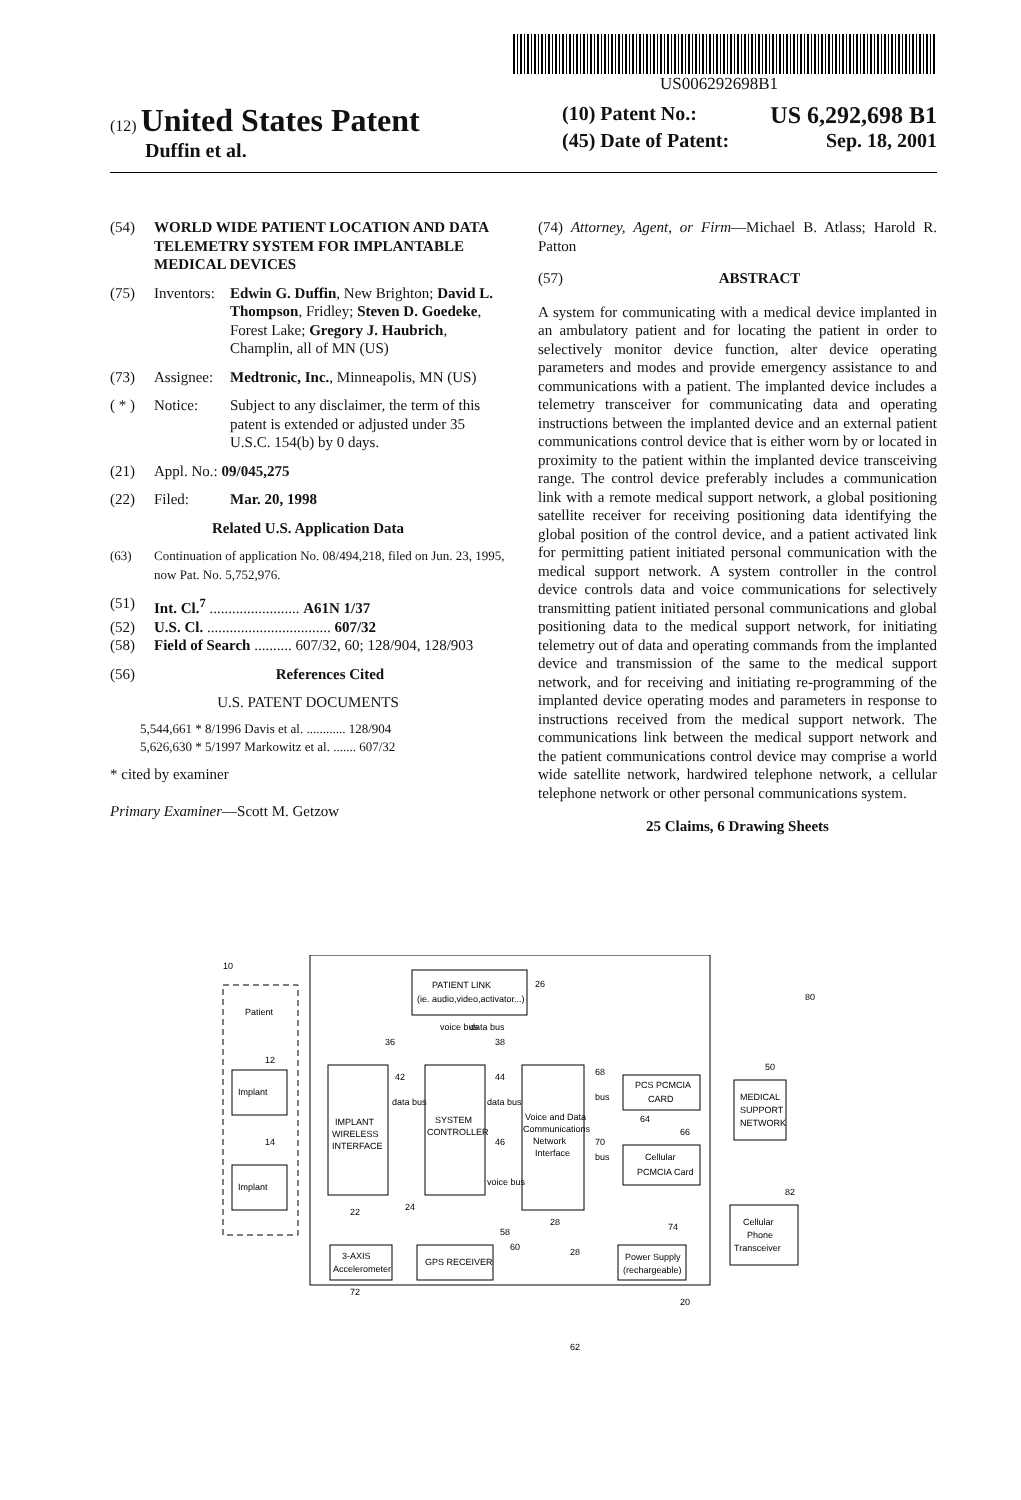US006292698B1
(12) United States Patent
Duffin et al.
(10) Patent No.: US 6,292,698 B1
(45) Date of Patent: Sep. 18, 2001
(54) WORLD WIDE PATIENT LOCATION AND DATA TELEMETRY SYSTEM FOR IMPLANTABLE MEDICAL DEVICES
(75) Inventors:
Edwin G. Duffin, New Brighton; David L. Thompson, Fridley; Steven D. Goedeke, Forest Lake; Gregory J. Haubrich, Champlin, all of MN (US)
(73) Assignee:
Medtronic, Inc., Minneapolis, MN (US)
( * )
Notice: Subject to any disclaimer, the term of this patent is extended or adjusted under 35 U.S.C. 154(b) by 0 days.
(21) Appl. No.: 09/045,275
(22) Filed: Mar. 20, 1998
Related U.S. Application Data
(63) Continuation of application No. 08/494,218, filed on Jun. 23, 1995, now Pat. No. 5,752,976.
(51) Int. Cl.<sup>7</sup> ........................ A61N 1/37
(52) U.S. Cl. ................................. 607/32
(58) Field of Search .......... 607/32, 60; 128/904, 128/903
(56) References Cited
U.S. PATENT DOCUMENTS
5,544,661 * 8/1996 Davis et al. ............ 128/904
5,626,630 * 5/1997 Markowitz et al. ....... 607/32
* cited by examiner
Primary Examiner—Scott M. Getzow
(74) Attorney, Agent, or Firm—Michael B. Atlass; Harold R. Patton
(57) ABSTRACT
A system for communicating with a medical device implanted in an ambulatory patient and for locating the patient in order to selectively monitor device function, alter device operating parameters and modes and provide emergency assistance to and communications with a patient. The implanted device includes a telemetry transceiver for communicating data and operating instructions between the implanted device and an external patient communications control device that is either worn by or located in proximity to the patient within the implanted device transceiving range. The control device preferably includes a communication link with a remote medical support network, a global positioning satellite receiver for receiving positioning data identifying the global position of the control device, and a patient activated link for permitting patient initiated personal communication with the medical support network. A system controller in the control device controls data and voice communications for selectively transmitting patient initiated personal communications and global positioning data to the medical support network, for initiating telemetry out of data and operating commands from the implanted device and transmission of the same to the medical support network, and for receiving and initiating re-programming of the implanted device operating modes and parameters in response to instructions received from the medical support network. The communications link between the medical support network and the patient communications control device may comprise a world wide satellite network, hardwired telephone network, a cellular telephone network or other personal communications system.
25 Claims, 6 Drawing Sheets
Patient
10
Implant
12
Implant
14
PATIENT LINK
(ie. audio,video,activator...)
26
36
38
voice bus
data bus
IMPLANT
WIRELESS
INTERFACE
22
42
data bus
SYSTEM
CONTROLLER
24
44
data bus
46
voice bus
Voice and Data
Communications
Network
Interface
28
68
bus
70
bus
PCS PCMCIA
CARD
64
Cellular
PCMCIA Card
66
3-AXIS
Accelerometer
72
GPS RECEIVER
58
60
Power Supply
(rechargeable)
74
20
28
MEDICAL
SUPPORT
NETWORK
50
Cellular
Phone
Transceiver
82
80
62